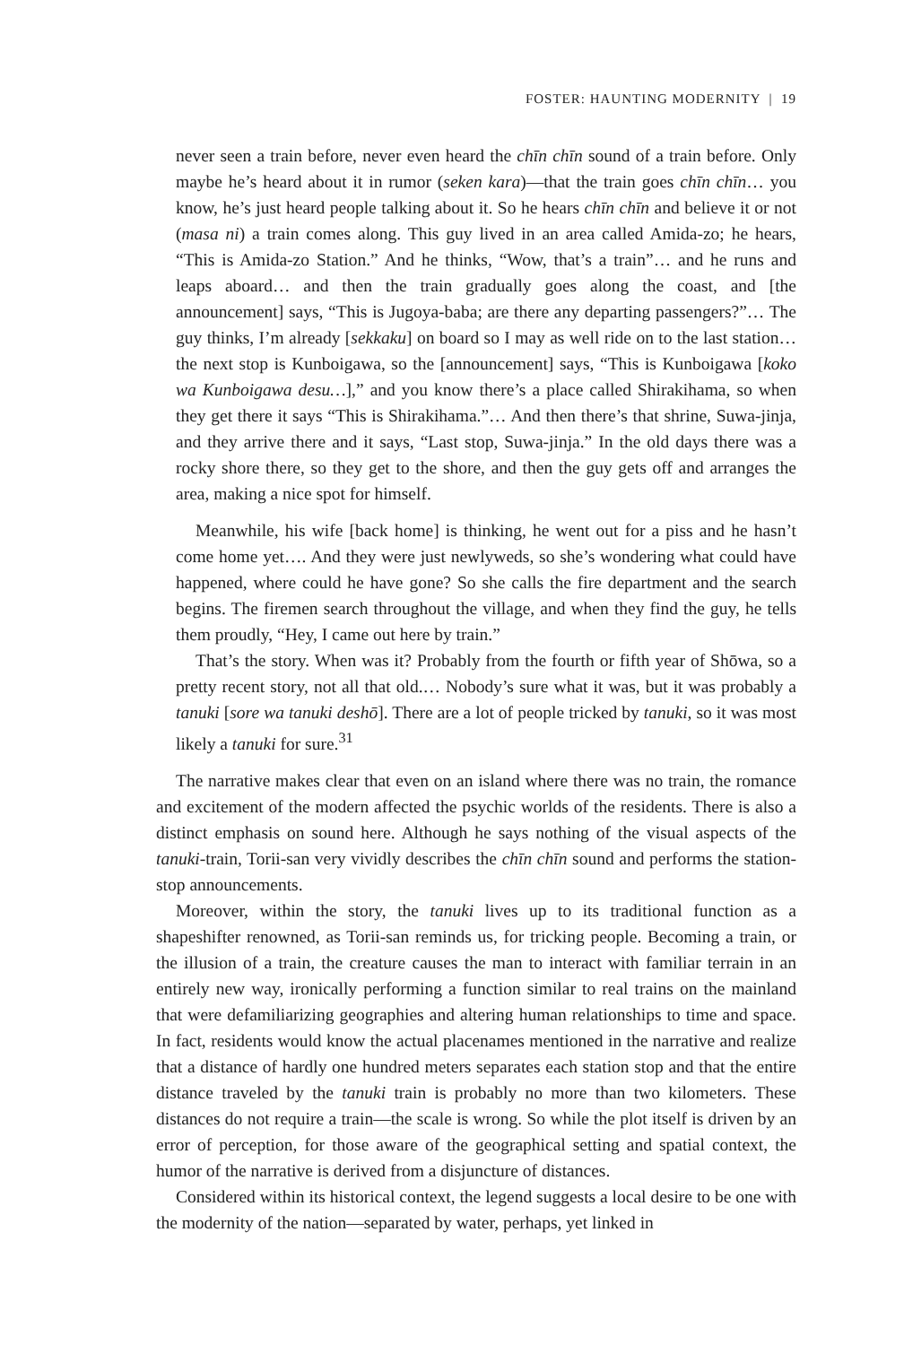FOSTER: HAUNTING MODERNITY | 19
never seen a train before, never even heard the chīn chīn sound of a train before. Only maybe he’s heard about it in rumor (seken kara)—that the train goes chīn chīn… you know, he’s just heard people talking about it. So he hears chīn chīn and believe it or not (masa ni) a train comes along. This guy lived in an area called Amida-zo; he hears, “This is Amida-zo Station.” And he thinks, “Wow, that’s a train”… and he runs and leaps aboard… and then the train gradually goes along the coast, and [the announcement] says, “This is Jugoya-baba; are there any departing passengers?”… The guy thinks, I’m already [sekkaku] on board so I may as well ride on to the last station… the next stop is Kunboigawa, so the [announcement] says, “This is Kunboigawa [koko wa Kunboigawa desu…],” and you know there’s a place called Shirakihama, so when they get there it says “This is Shirakihama.”… And then there’s that shrine, Suwa-jinja, and they arrive there and it says, “Last stop, Suwa-jinja.” In the old days there was a rocky shore there, so they get to the shore, and then the guy gets off and arranges the area, making a nice spot for himself.
Meanwhile, his wife [back home] is thinking, he went out for a piss and he hasn’t come home yet…. And they were just newlyweds, so she’s wondering what could have happened, where could he have gone? So she calls the fire department and the search begins. The firemen search throughout the village, and when they find the guy, he tells them proudly, “Hey, I came out here by train.”
That’s the story. When was it? Probably from the fourth or fifth year of Shōwa, so a pretty recent story, not all that old.… Nobody’s sure what it was, but it was probably a tanuki [sore wa tanuki deshō]. There are a lot of people tricked by tanuki, so it was most likely a tanuki for sure.<sup>31</sup>
The narrative makes clear that even on an island where there was no train, the romance and excitement of the modern affected the psychic worlds of the residents. There is also a distinct emphasis on sound here. Although he says nothing of the visual aspects of the tanuki-train, Torii-san very vividly describes the chīn chīn sound and performs the station-stop announcements.
Moreover, within the story, the tanuki lives up to its traditional function as a shapeshifter renowned, as Torii-san reminds us, for tricking people. Becoming a train, or the illusion of a train, the creature causes the man to interact with familiar terrain in an entirely new way, ironically performing a function similar to real trains on the mainland that were defamiliarizing geographies and altering human relationships to time and space. In fact, residents would know the actual placenames mentioned in the narrative and realize that a distance of hardly one hundred meters separates each station stop and that the entire distance traveled by the tanuki train is probably no more than two kilometers. These distances do not require a train—the scale is wrong. So while the plot itself is driven by an error of perception, for those aware of the geographical setting and spatial context, the humor of the narrative is derived from a disjuncture of distances.
Considered within its historical context, the legend suggests a local desire to be one with the modernity of the nation—separated by water, perhaps, yet linked in